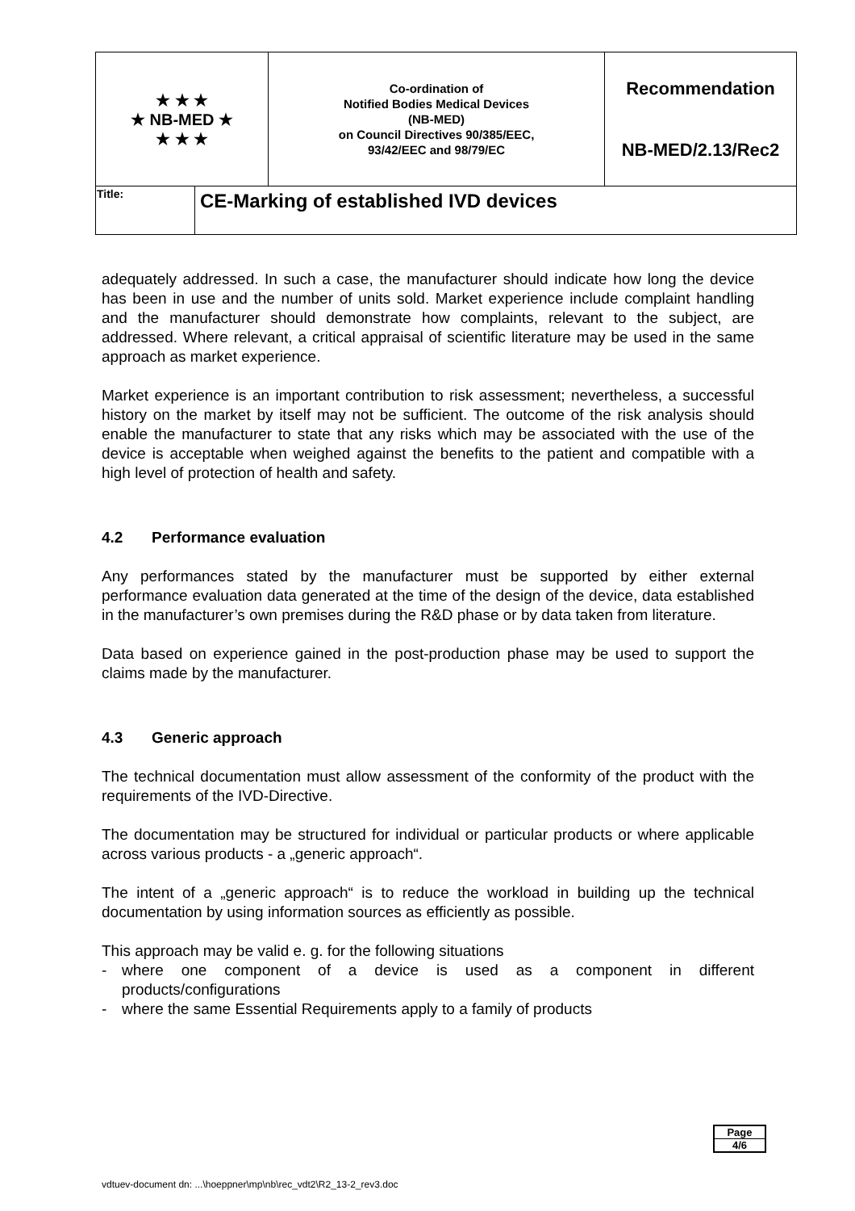| ★ ★ ★ ★ NB-MED ★ ★ ★ ★ | | Co-ordination of Notified Bodies Medical Devices (NB-MED) on Council Directives 90/385/EEC, 93/42/EEC and 98/79/EC | Recommendation NB-MED/2.13/Rec2 |
| Title: | CE-Marking of established IVD devices | | |
adequately addressed. In such a case, the manufacturer should indicate how long the device has been in use and the number of units sold. Market experience include complaint handling and the manufacturer should demonstrate how complaints, relevant to the subject, are addressed. Where relevant, a critical appraisal of scientific literature may be used in the same approach as market experience.
Market experience is an important contribution to risk assessment; nevertheless, a successful history on the market by itself may not be sufficient. The outcome of the risk analysis should enable the manufacturer to state that any risks which may be associated with the use of the device is acceptable when weighed against the benefits to the patient and compatible with a high level of protection of health and safety.
4.2 Performance evaluation
Any performances stated by the manufacturer must be supported by either external performance evaluation data generated at the time of the design of the device, data established in the manufacturer’s own premises during the R&D phase or by data taken from literature.
Data based on experience gained in the post-production phase may be used to support the claims made by the manufacturer.
4.3 Generic approach
The technical documentation must allow assessment of the conformity of the product with the requirements of the IVD-Directive.
The documentation may be structured for individual or particular products or where applicable across various products - a „generic approach“.
The intent of a „generic approach“ is to reduce the workload in building up the technical documentation by using information sources as efficiently as possible.
This approach may be valid e. g. for the following situations
- where one component of a device is used as a component in different products/configurations
- where the same Essential Requirements apply to a family of products
Page
4/6
vdtuev-document dn: ...\hoeppner\mp\nb\rec_vdt2\R2_13-2_rev3.doc